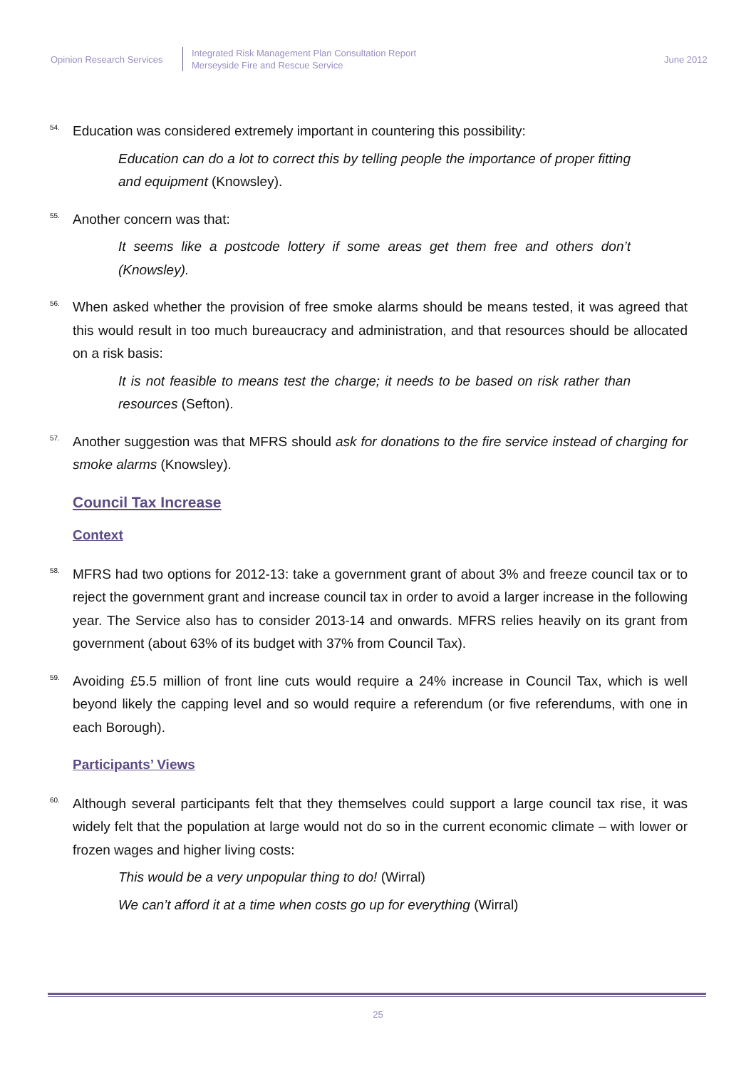Opinion Research Services
Integrated Risk Management Plan Consultation Report
Merseyside Fire and Rescue Service
June 2012
54.
Education was considered extremely important in countering this possibility:
Education can do a lot to correct this by telling people the importance of proper fitting and equipment (Knowsley).
55.
Another concern was that:
It seems like a postcode lottery if some areas get them free and others don’t (Knowsley).
56.
When asked whether the provision of free smoke alarms should be means tested, it was agreed that this would result in too much bureaucracy and administration, and that resources should be allocated on a risk basis:
It is not feasible to means test the charge; it needs to be based on risk rather than resources (Sefton).
57.
Another suggestion was that MFRS should ask for donations to the fire service instead of charging for smoke alarms (Knowsley).
Council Tax Increase
Context
58.
MFRS had two options for 2012-13: take a government grant of about 3% and freeze council tax or to reject the government grant and increase council tax in order to avoid a larger increase in the following year. The Service also has to consider 2013-14 and onwards. MFRS relies heavily on its grant from government (about 63% of its budget with 37% from Council Tax).
59.
Avoiding £5.5 million of front line cuts would require a 24% increase in Council Tax, which is well beyond likely the capping level and so would require a referendum (or five referendums, with one in each Borough).
Participants’ Views
60.
Although several participants felt that they themselves could support a large council tax rise, it was widely felt that the population at large would not do so in the current economic climate – with lower or frozen wages and higher living costs:
This would be a very unpopular thing to do! (Wirral)
We can’t afford it at a time when costs go up for everything (Wirral)
25